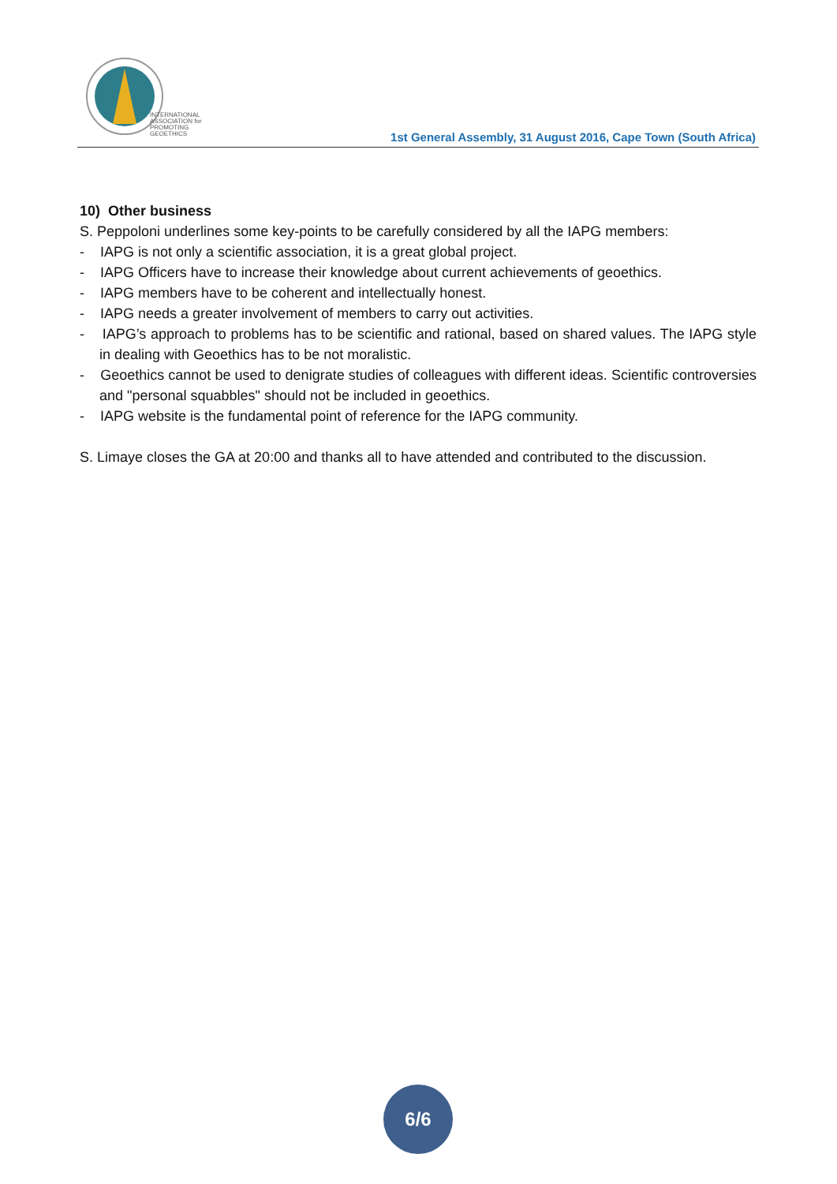INTERNATIONAL
ASSOCIATION for
PROMOTING
GEOETHICS
1st General Assembly, 31 August 2016, Cape Town (South Africa)
10) Other business
S. Peppoloni underlines some key-points to be carefully considered by all the IAPG members:
- IAPG is not only a scientific association, it is a great global project.
- IAPG Officers have to increase their knowledge about current achievements of geoethics.
- IAPG members have to be coherent and intellectually honest.
- IAPG needs a greater involvement of members to carry out activities.
- IAPG’s approach to problems has to be scientific and rational, based on shared values. The IAPG style in dealing with Geoethics has to be not moralistic.
- Geoethics cannot be used to denigrate studies of colleagues with different ideas. Scientific controversies and "personal squabbles" should not be included in geoethics.
- IAPG website is the fundamental point of reference for the IAPG community.
S. Limaye closes the GA at 20:00 and thanks all to have attended and contributed to the discussion.
6/6